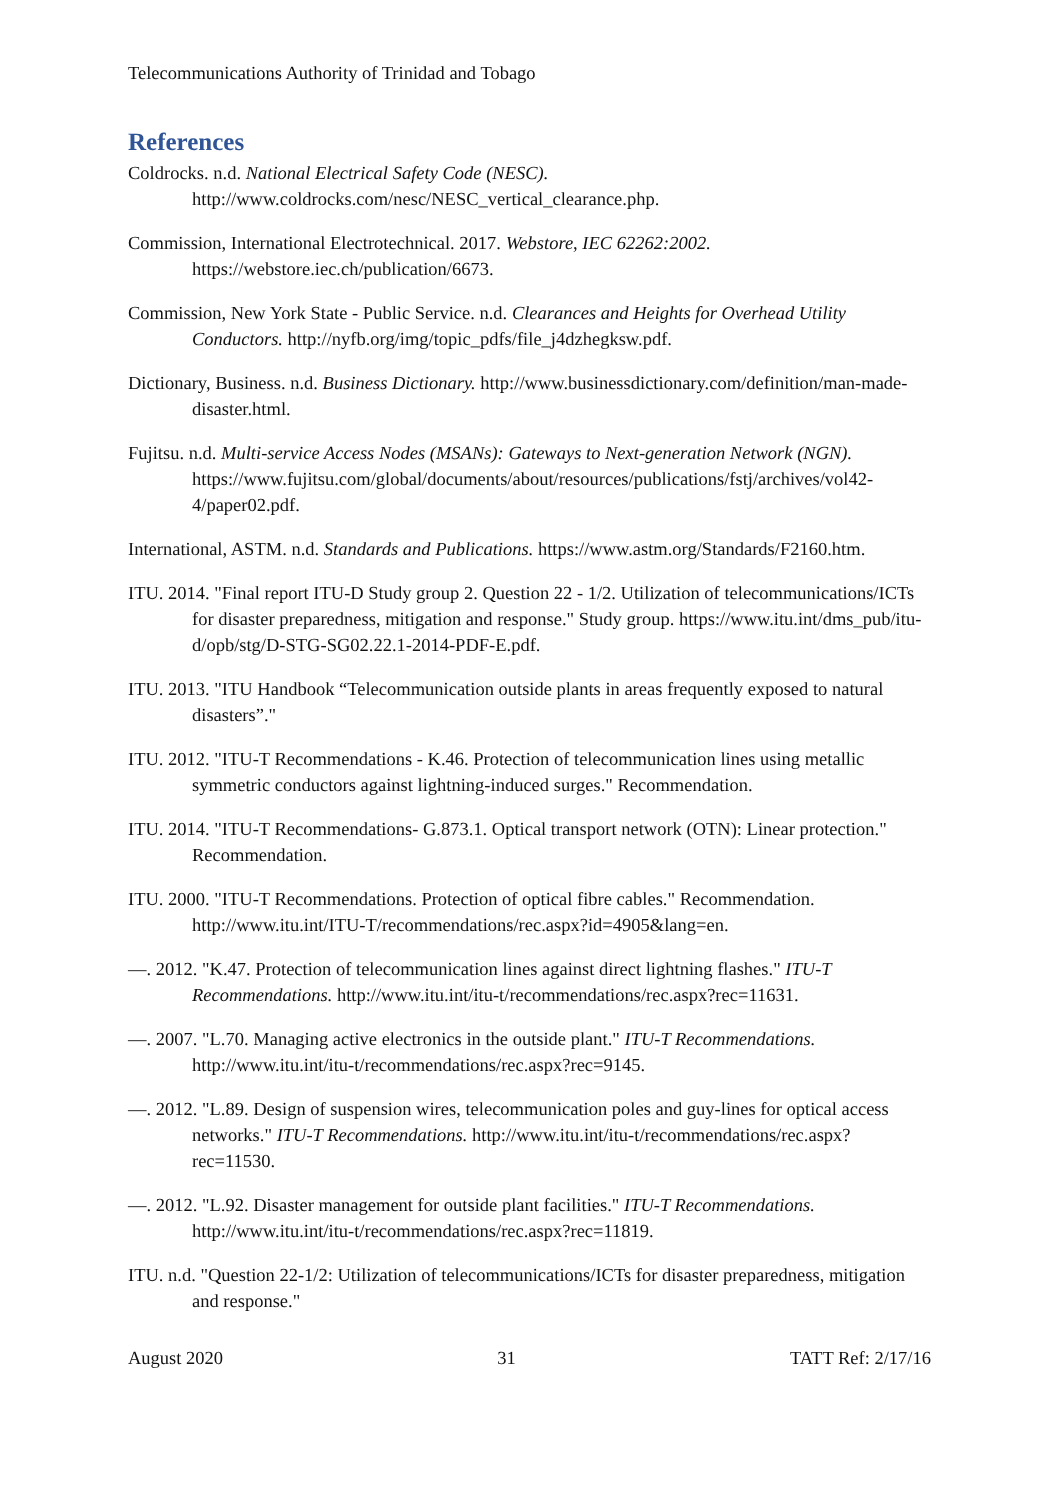Telecommunications Authority of Trinidad and Tobago
References
Coldrocks. n.d. National Electrical Safety Code (NESC). http://www.coldrocks.com/nesc/NESC_vertical_clearance.php.
Commission, International Electrotechnical. 2017. Webstore, IEC 62262:2002. https://webstore.iec.ch/publication/6673.
Commission, New York State - Public Service. n.d. Clearances and Heights for Overhead Utility Conductors. http://nyfb.org/img/topic_pdfs/file_j4dzhegksw.pdf.
Dictionary, Business. n.d. Business Dictionary. http://www.businessdictionary.com/definition/man-made-disaster.html.
Fujitsu. n.d. Multi-service Access Nodes (MSANs): Gateways to Next-generation Network (NGN). https://www.fujitsu.com/global/documents/about/resources/publications/fstj/archives/vol42-4/paper02.pdf.
International, ASTM. n.d. Standards and Publications. https://www.astm.org/Standards/F2160.htm.
ITU. 2014. "Final report ITU-D Study group 2. Question 22 - 1/2. Utilization of telecommunications/ICTs for disaster preparedness, mitigation and response." Study group. https://www.itu.int/dms_pub/itu-d/opb/stg/D-STG-SG02.22.1-2014-PDF-E.pdf.
ITU. 2013. "ITU Handbook “Telecommunication outside plants in areas frequently exposed to natural disasters”."
ITU. 2012. "ITU-T Recommendations - K.46. Protection of telecommunication lines using metallic symmetric conductors against lightning-induced surges." Recommendation.
ITU. 2014. "ITU-T Recommendations- G.873.1. Optical transport network (OTN): Linear protection." Recommendation.
ITU. 2000. "ITU-T Recommendations. Protection of optical fibre cables." Recommendation. http://www.itu.int/ITU-T/recommendations/rec.aspx?id=4905&lang=en.
—. 2012. "K.47. Protection of telecommunication lines against direct lightning flashes." ITU-T Recommendations. http://www.itu.int/itu-t/recommendations/rec.aspx?rec=11631.
—. 2007. "L.70. Managing active electronics in the outside plant." ITU-T Recommendations. http://www.itu.int/itu-t/recommendations/rec.aspx?rec=9145.
—. 2012. "L.89. Design of suspension wires, telecommunication poles and guy-lines for optical access networks." ITU-T Recommendations. http://www.itu.int/itu-t/recommendations/rec.aspx?rec=11530.
—. 2012. "L.92. Disaster management for outside plant facilities." ITU-T Recommendations. http://www.itu.int/itu-t/recommendations/rec.aspx?rec=11819.
ITU. n.d. "Question 22-1/2: Utilization of telecommunications/ICTs for disaster preparedness, mitigation and response."
August 2020 31 TATT Ref: 2/17/16